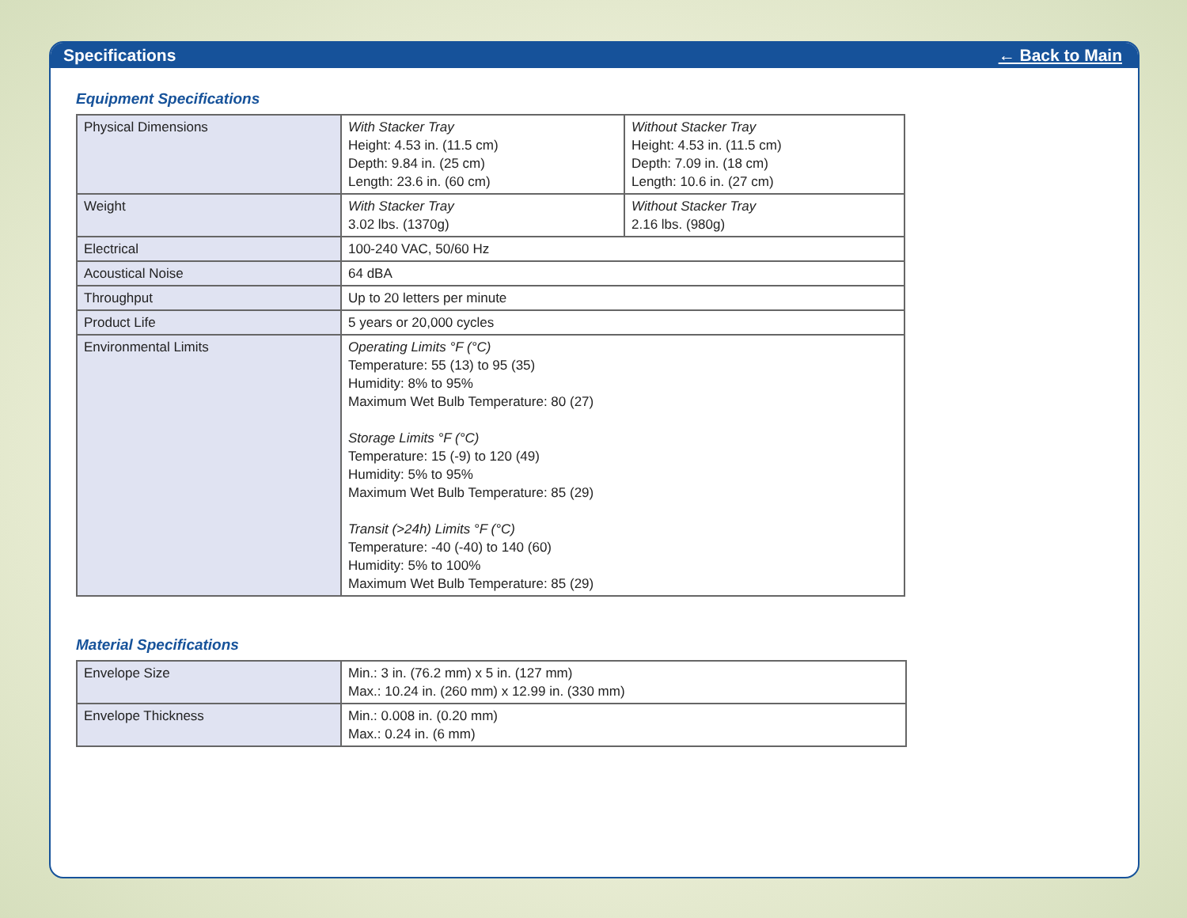Specifications ← Back to Main
Equipment Specifications
| Physical Dimensions | With Stacker Tray Height: 4.53 in. (11.5 cm) Depth: 9.84 in. (25 cm) Length: 23.6 in. (60 cm) | Without Stacker Tray Height: 4.53 in. (11.5 cm) Depth: 7.09 in. (18 cm) Length: 10.6 in. (27 cm) |
| Weight | With Stacker Tray 3.02 lbs. (1370g) | Without Stacker Tray 2.16 lbs. (980g) |
| Electrical | 100-240 VAC, 50/60 Hz | |
| Acoustical Noise | 64 dBA | |
| Throughput | Up to 20 letters per minute | |
| Product Life | 5 years or 20,000 cycles | |
| Environmental Limits | Operating Limits °F (°C) Temperature: 55 (13) to 95 (35) Humidity: 8% to 95% Maximum Wet Bulb Temperature: 80 (27) Storage Limits °F (°C) Temperature: 15 (-9) to 120 (49) Humidity: 5% to 95% Maximum Wet Bulb Temperature: 85 (29) Transit (>24h) Limits °F (°C) Temperature: -40 (-40) to 140 (60) Humidity: 5% to 100% Maximum Wet Bulb Temperature: 85 (29) | |
Material Specifications
| Envelope Size | Min.: 3 in. (76.2 mm) x 5 in. (127 mm) Max.: 10.24 in. (260 mm) x 12.99 in. (330 mm) |
| Envelope Thickness | Min.: 0.008 in. (0.20 mm) Max.: 0.24 in. (6 mm) |